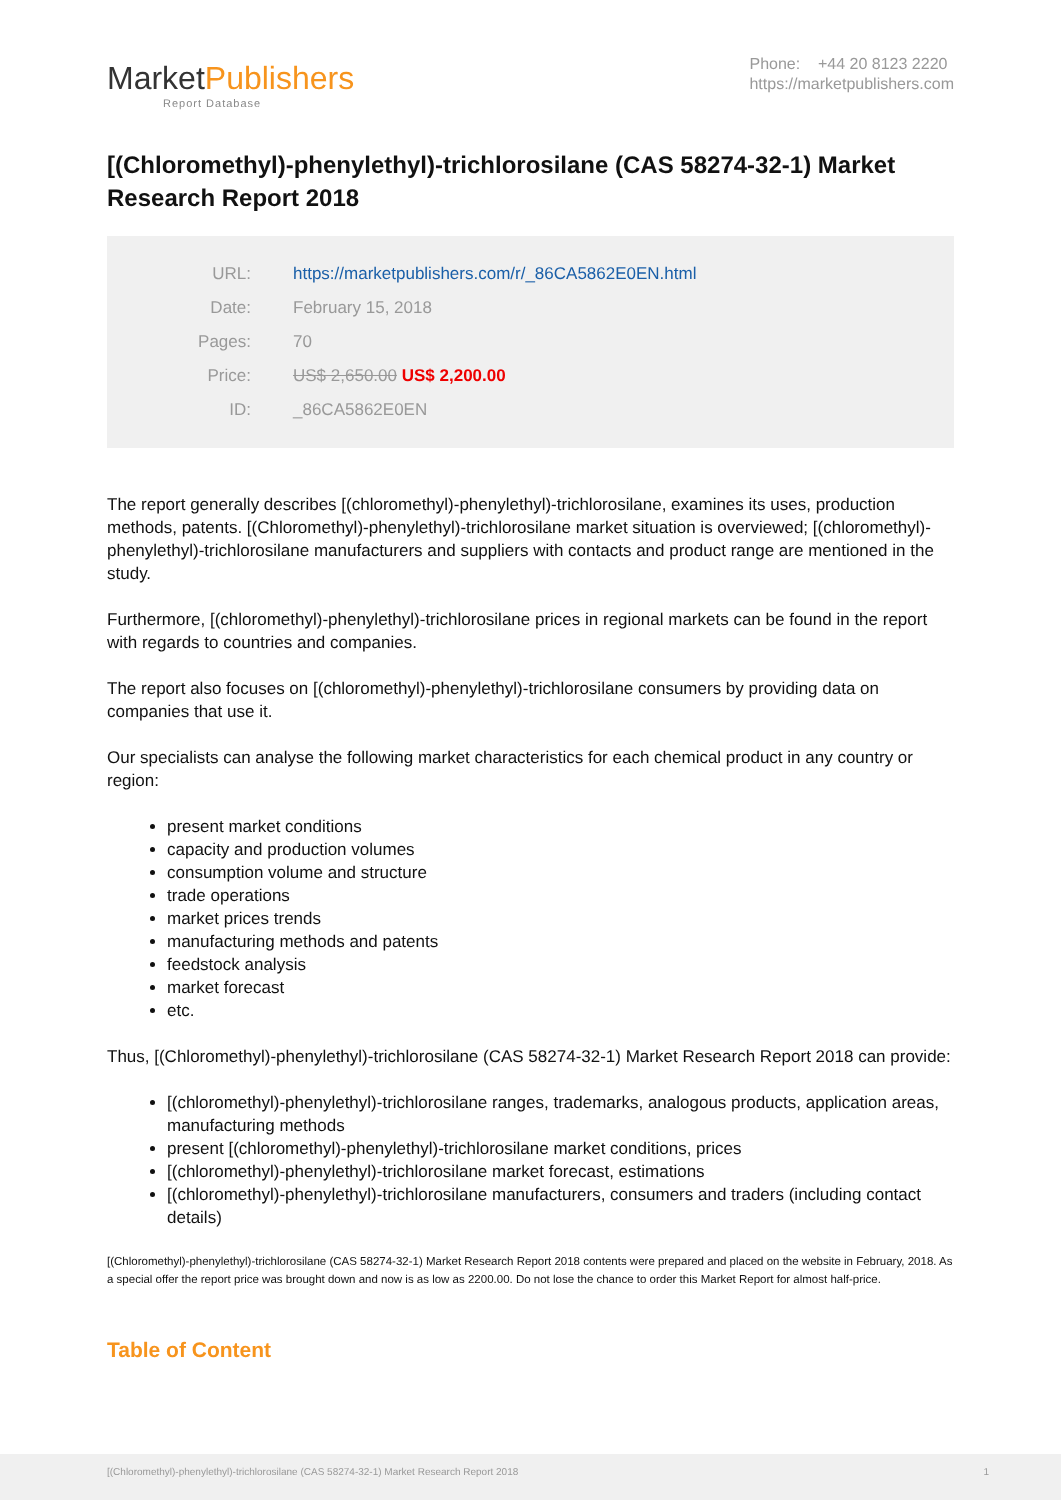MarketPublishers
Report Database
Phone: +44 20 8123 2220
https://marketpublishers.com
[(Chloromethyl)-phenylethyl)-trichlorosilane (CAS 58274-32-1) Market Research Report 2018
| URL: | https://marketpublishers.com/r/_86CA5862E0EN.html |
| Date: | February 15, 2018 |
| Pages: | 70 |
| Price: | US$ 2,650.00 US$ 2,200.00 |
| ID: | _86CA5862E0EN |
The report generally describes [(chloromethyl)-phenylethyl)-trichlorosilane, examines its uses, production methods, patents. [(Chloromethyl)-phenylethyl)-trichlorosilane market situation is overviewed; [(chloromethyl)-phenylethyl)-trichlorosilane manufacturers and suppliers with contacts and product range are mentioned in the study.
Furthermore, [(chloromethyl)-phenylethyl)-trichlorosilane prices in regional markets can be found in the report with regards to countries and companies.
The report also focuses on [(chloromethyl)-phenylethyl)-trichlorosilane consumers by providing data on companies that use it.
Our specialists can analyse the following market characteristics for each chemical product in any country or region:
present market conditions
capacity and production volumes
consumption volume and structure
trade operations
market prices trends
manufacturing methods and patents
feedstock analysis
market forecast
etc.
Thus, [(Chloromethyl)-phenylethyl)-trichlorosilane (CAS 58274-32-1) Market Research Report 2018 can provide:
[(chloromethyl)-phenylethyl)-trichlorosilane ranges, trademarks, analogous products, application areas, manufacturing methods
present [(chloromethyl)-phenylethyl)-trichlorosilane market conditions, prices
[(chloromethyl)-phenylethyl)-trichlorosilane market forecast, estimations
[(chloromethyl)-phenylethyl)-trichlorosilane manufacturers, consumers and traders (including contact details)
[(Chloromethyl)-phenylethyl)-trichlorosilane (CAS 58274-32-1) Market Research Report 2018 contents were prepared and placed on the website in February, 2018. As a special offer the report price was brought down and now is as low as 2200.00. Do not lose the chance to order this Market Report for almost half-price.
Table of Content
[(Chloromethyl)-phenylethyl)-trichlorosilane (CAS 58274-32-1) Market Research Report 2018 1